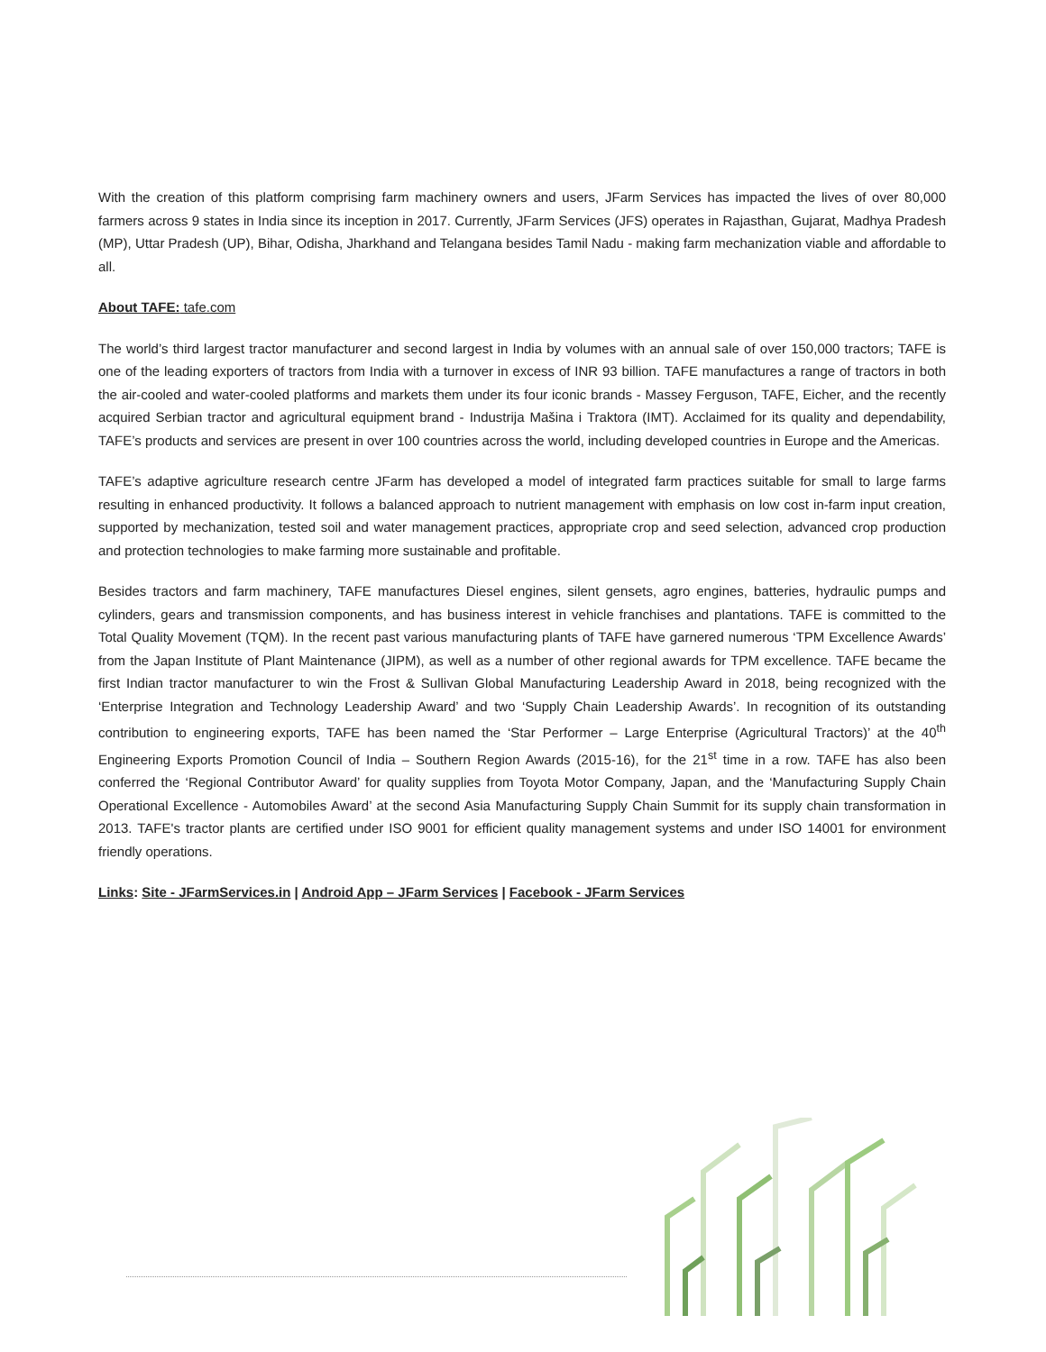With the creation of this platform comprising farm machinery owners and users, JFarm Services has impacted the lives of over 80,000 farmers across 9 states in India since its inception in 2017. Currently, JFarm Services (JFS) operates in Rajasthan, Gujarat, Madhya Pradesh (MP), Uttar Pradesh (UP), Bihar, Odisha, Jharkhand and Telangana besides Tamil Nadu - making farm mechanization viable and affordable to all.
About TAFE: tafe.com
The world’s third largest tractor manufacturer and second largest in India by volumes with an annual sale of over 150,000 tractors; TAFE is one of the leading exporters of tractors from India with a turnover in excess of INR 93 billion. TAFE manufactures a range of tractors in both the air-cooled and water-cooled platforms and markets them under its four iconic brands - Massey Ferguson, TAFE, Eicher, and the recently acquired Serbian tractor and agricultural equipment brand - Industrija Mašina i Traktora (IMT). Acclaimed for its quality and dependability, TAFE’s products and services are present in over 100 countries across the world, including developed countries in Europe and the Americas.
TAFE’s adaptive agriculture research centre JFarm has developed a model of integrated farm practices suitable for small to large farms resulting in enhanced productivity. It follows a balanced approach to nutrient management with emphasis on low cost in-farm input creation, supported by mechanization, tested soil and water management practices, appropriate crop and seed selection, advanced crop production and protection technologies to make farming more sustainable and profitable.
Besides tractors and farm machinery, TAFE manufactures Diesel engines, silent gensets, agro engines, batteries, hydraulic pumps and cylinders, gears and transmission components, and has business interest in vehicle franchises and plantations. TAFE is committed to the Total Quality Movement (TQM). In the recent past various manufacturing plants of TAFE have garnered numerous ‘TPM Excellence Awards’ from the Japan Institute of Plant Maintenance (JIPM), as well as a number of other regional awards for TPM excellence. TAFE became the first Indian tractor manufacturer to win the Frost & Sullivan Global Manufacturing Leadership Award in 2018, being recognized with the ‘Enterprise Integration and Technology Leadership Award’ and two ‘Supply Chain Leadership Awards’. In recognition of its outstanding contribution to engineering exports, TAFE has been named the ‘Star Performer – Large Enterprise (Agricultural Tractors)’ at the 40<sup>th</sup> Engineering Exports Promotion Council of India – Southern Region Awards (2015-16), for the 21<sup>st</sup> time in a row. TAFE has also been conferred the ‘Regional Contributor Award’ for quality supplies from Toyota Motor Company, Japan, and the ‘Manufacturing Supply Chain Operational Excellence - Automobiles Award’ at the second Asia Manufacturing Supply Chain Summit for its supply chain transformation in 2013. TAFE's tractor plants are certified under ISO 9001 for efficient quality management systems and under ISO 14001 for environment friendly operations.
Links: Site - JFarmServices.in | Android App – JFarm Services | Facebook - JFarm Services